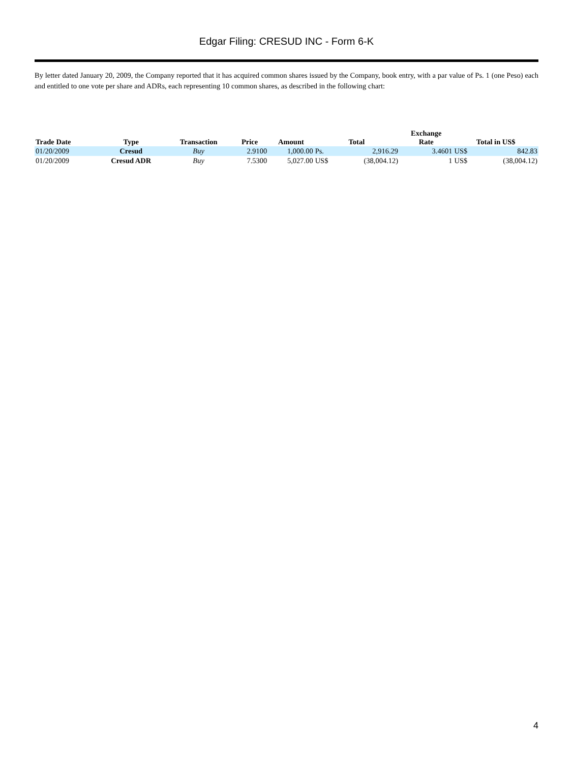Edgar Filing: CRESUD INC - Form 6-K
By letter dated January 20, 2009, the Company reported that it has acquired common shares issued by the Company, book entry, with a par value of Ps. 1 (one Peso) each and entitled to one vote per share and ADRs, each representing 10 common shares, as described in the following chart:
| Trade Date | Type | Transaction | Price | Amount | Total | | Exchange Rate | Total in US$ | |
| --- | --- | --- | --- | --- | --- | --- | --- | --- | --- |
| 01/20/2009 | Cresud | Buy | 2.9100 | 1,000.00 | Ps. | 2,916.29 | 3.4601 | US$ | 842.83 |
| 01/20/2009 | Cresud ADR | Buy | 7.5300 | 5,027.00 | US$ | (38,004.12) | 1 | US$ | (38,004.12) |
4